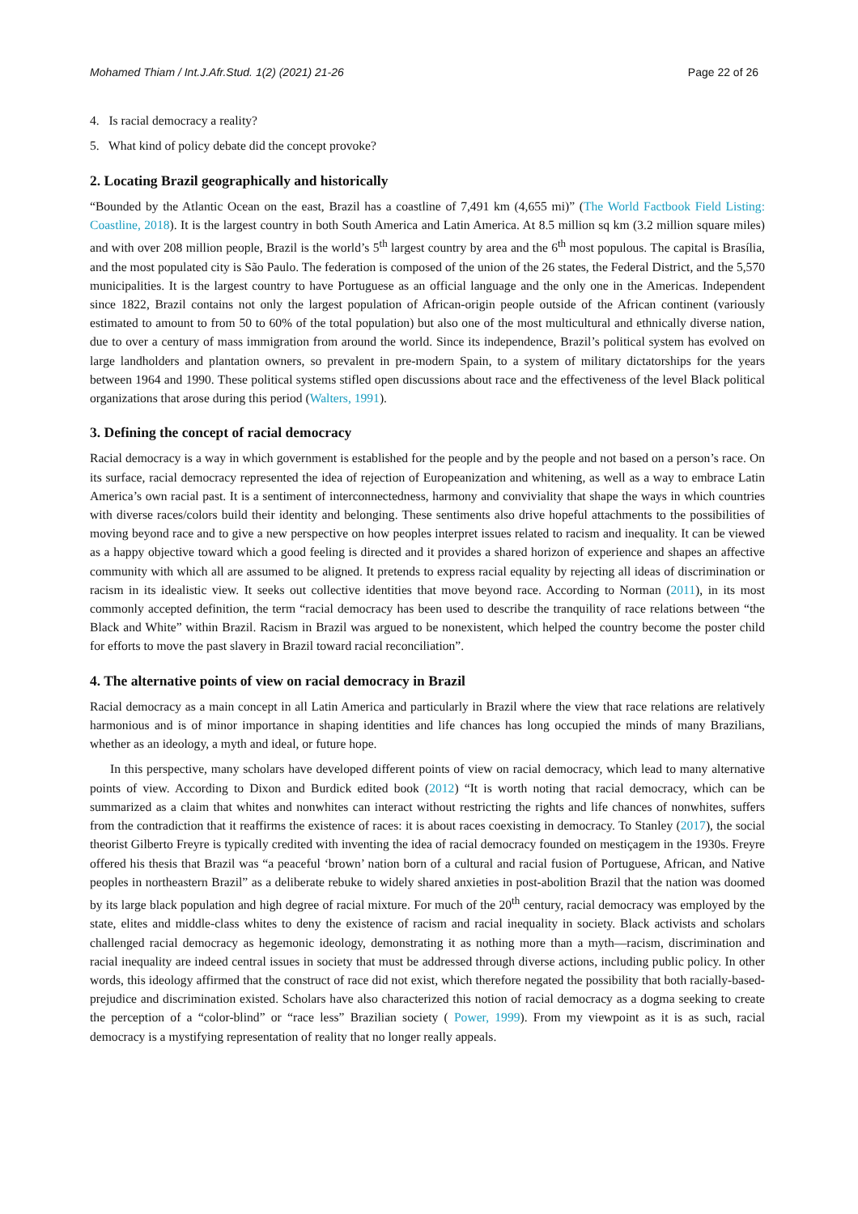Mohamed Thiam / Int.J.Afr.Stud. 1(2) (2021) 21-26 Page 22 of 26
4. Is racial democracy a reality?
5. What kind of policy debate did the concept provoke?
2. Locating Brazil geographically and historically
“Bounded by the Atlantic Ocean on the east, Brazil has a coastline of 7,491 km (4,655 mi)” (The World Factbook Field Listing: Coastline, 2018). It is the largest country in both South America and Latin America. At 8.5 million sq km (3.2 million square miles) and with over 208 million people, Brazil is the world’s 5<sup>th</sup> largest country by area and the 6<sup>th</sup> most populous. The capital is Brasília, and the most populated city is São Paulo. The federation is composed of the union of the 26 states, the Federal District, and the 5,570 municipalities. It is the largest country to have Portuguese as an official language and the only one in the Americas. Independent since 1822, Brazil contains not only the largest population of African-origin people outside of the African continent (variously estimated to amount to from 50 to 60% of the total population) but also one of the most multicultural and ethnically diverse nation, due to over a century of mass immigration from around the world. Since its independence, Brazil’s political system has evolved on large landholders and plantation owners, so prevalent in pre-modern Spain, to a system of military dictatorships for the years between 1964 and 1990. These political systems stifled open discussions about race and the effectiveness of the level Black political organizations that arose during this period (Walters, 1991).
3. Defining the concept of racial democracy
Racial democracy is a way in which government is established for the people and by the people and not based on a person’s race. On its surface, racial democracy represented the idea of rejection of Europeanization and whitening, as well as a way to embrace Latin America’s own racial past. It is a sentiment of interconnectedness, harmony and conviviality that shape the ways in which countries with diverse races/colors build their identity and belonging. These sentiments also drive hopeful attachments to the possibilities of moving beyond race and to give a new perspective on how peoples interpret issues related to racism and inequality. It can be viewed as a happy objective toward which a good feeling is directed and it provides a shared horizon of experience and shapes an affective community with which all are assumed to be aligned. It pretends to express racial equality by rejecting all ideas of discrimination or racism in its idealistic view. It seeks out collective identities that move beyond race. According to Norman (2011), in its most commonly accepted definition, the term “racial democracy has been used to describe the tranquility of race relations between “the Black and White” within Brazil. Racism in Brazil was argued to be nonexistent, which helped the country become the poster child for efforts to move the past slavery in Brazil toward racial reconciliation”.
4. The alternative points of view on racial democracy in Brazil
Racial democracy as a main concept in all Latin America and particularly in Brazil where the view that race relations are relatively harmonious and is of minor importance in shaping identities and life chances has long occupied the minds of many Brazilians, whether as an ideology, a myth and ideal, or future hope.
In this perspective, many scholars have developed different points of view on racial democracy, which lead to many alternative points of view. According to Dixon and Burdick edited book (2012) “It is worth noting that racial democracy, which can be summarized as a claim that whites and nonwhites can interact without restricting the rights and life chances of nonwhites, suffers from the contradiction that it reaffirms the existence of races: it is about races coexisting in democracy. To Stanley (2017), the social theorist Gilberto Freyre is typically credited with inventing the idea of racial democracy founded on mestiçagem in the 1930s. Freyre offered his thesis that Brazil was “a peaceful ‘brown’ nation born of a cultural and racial fusion of Portuguese, African, and Native peoples in northeastern Brazil” as a deliberate rebuke to widely shared anxieties in post-abolition Brazil that the nation was doomed by its large black population and high degree of racial mixture. For much of the 20<sup>th</sup> century, racial democracy was employed by the state, elites and middle-class whites to deny the existence of racism and racial inequality in society. Black activists and scholars challenged racial democracy as hegemonic ideology, demonstrating it as nothing more than a myth—racism, discrimination and racial inequality are indeed central issues in society that must be addressed through diverse actions, including public policy. In other words, this ideology affirmed that the construct of race did not exist, which therefore negated the possibility that both racially-based-prejudice and discrimination existed. Scholars have also characterized this notion of racial democracy as a dogma seeking to create the perception of a “color-blind” or “race less” Brazilian society ( Power, 1999). From my viewpoint as it is as such, racial democracy is a mystifying representation of reality that no longer really appeals.